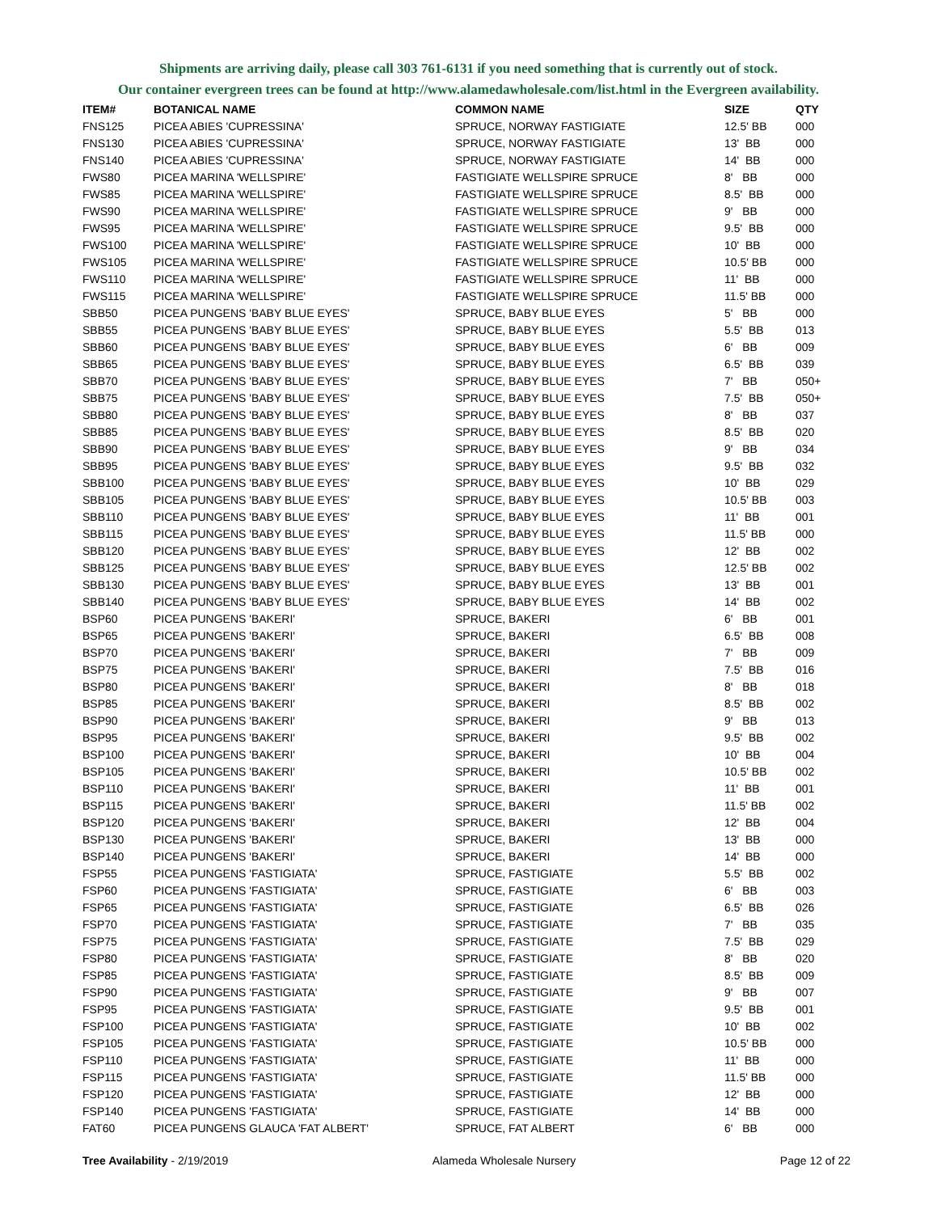Shipments are arriving daily, please call 303 761-6131 if you need something that is currently out of stock.
Our container evergreen trees can be found at http://www.alamedawholesale.com/list.html in the Evergreen availability.
| ITEM# | BOTANICAL NAME | COMMON NAME | SIZE | QTY |
| --- | --- | --- | --- | --- |
| FNS125 | PICEA ABIES 'CUPRESSINA' | SPRUCE, NORWAY FASTIGIATE | 12.5' BB | 000 |
| FNS130 | PICEA ABIES 'CUPRESSINA' | SPRUCE, NORWAY FASTIGIATE | 13' BB | 000 |
| FNS140 | PICEA ABIES 'CUPRESSINA' | SPRUCE, NORWAY FASTIGIATE | 14' BB | 000 |
| FWS80 | PICEA MARINA 'WELLSPIRE' | FASTIGIATE WELLSPIRE SPRUCE | 8' BB | 000 |
| FWS85 | PICEA MARINA 'WELLSPIRE' | FASTIGIATE WELLSPIRE SPRUCE | 8.5' BB | 000 |
| FWS90 | PICEA MARINA 'WELLSPIRE' | FASTIGIATE WELLSPIRE SPRUCE | 9' BB | 000 |
| FWS95 | PICEA MARINA 'WELLSPIRE' | FASTIGIATE WELLSPIRE SPRUCE | 9.5' BB | 000 |
| FWS100 | PICEA MARINA 'WELLSPIRE' | FASTIGIATE WELLSPIRE SPRUCE | 10' BB | 000 |
| FWS105 | PICEA MARINA 'WELLSPIRE' | FASTIGIATE WELLSPIRE SPRUCE | 10.5' BB | 000 |
| FWS110 | PICEA MARINA 'WELLSPIRE' | FASTIGIATE WELLSPIRE SPRUCE | 11' BB | 000 |
| FWS115 | PICEA MARINA 'WELLSPIRE' | FASTIGIATE WELLSPIRE SPRUCE | 11.5' BB | 000 |
| SBB50 | PICEA PUNGENS 'BABY BLUE EYES' | SPRUCE, BABY BLUE EYES | 5' BB | 000 |
| SBB55 | PICEA PUNGENS 'BABY BLUE EYES' | SPRUCE, BABY BLUE EYES | 5.5' BB | 013 |
| SBB60 | PICEA PUNGENS 'BABY BLUE EYES' | SPRUCE, BABY BLUE EYES | 6' BB | 009 |
| SBB65 | PICEA PUNGENS 'BABY BLUE EYES' | SPRUCE, BABY BLUE EYES | 6.5' BB | 039 |
| SBB70 | PICEA PUNGENS 'BABY BLUE EYES' | SPRUCE, BABY BLUE EYES | 7' BB | 050+ |
| SBB75 | PICEA PUNGENS 'BABY BLUE EYES' | SPRUCE, BABY BLUE EYES | 7.5' BB | 050+ |
| SBB80 | PICEA PUNGENS 'BABY BLUE EYES' | SPRUCE, BABY BLUE EYES | 8' BB | 037 |
| SBB85 | PICEA PUNGENS 'BABY BLUE EYES' | SPRUCE, BABY BLUE EYES | 8.5' BB | 020 |
| SBB90 | PICEA PUNGENS 'BABY BLUE EYES' | SPRUCE, BABY BLUE EYES | 9' BB | 034 |
| SBB95 | PICEA PUNGENS 'BABY BLUE EYES' | SPRUCE, BABY BLUE EYES | 9.5' BB | 032 |
| SBB100 | PICEA PUNGENS 'BABY BLUE EYES' | SPRUCE, BABY BLUE EYES | 10' BB | 029 |
| SBB105 | PICEA PUNGENS 'BABY BLUE EYES' | SPRUCE, BABY BLUE EYES | 10.5' BB | 003 |
| SBB110 | PICEA PUNGENS 'BABY BLUE EYES' | SPRUCE, BABY BLUE EYES | 11' BB | 001 |
| SBB115 | PICEA PUNGENS 'BABY BLUE EYES' | SPRUCE, BABY BLUE EYES | 11.5' BB | 000 |
| SBB120 | PICEA PUNGENS 'BABY BLUE EYES' | SPRUCE, BABY BLUE EYES | 12' BB | 002 |
| SBB125 | PICEA PUNGENS 'BABY BLUE EYES' | SPRUCE, BABY BLUE EYES | 12.5' BB | 002 |
| SBB130 | PICEA PUNGENS 'BABY BLUE EYES' | SPRUCE, BABY BLUE EYES | 13' BB | 001 |
| SBB140 | PICEA PUNGENS 'BABY BLUE EYES' | SPRUCE, BABY BLUE EYES | 14' BB | 002 |
| BSP60 | PICEA PUNGENS 'BAKERI' | SPRUCE, BAKERI | 6' BB | 001 |
| BSP65 | PICEA PUNGENS 'BAKERI' | SPRUCE, BAKERI | 6.5' BB | 008 |
| BSP70 | PICEA PUNGENS 'BAKERI' | SPRUCE, BAKERI | 7' BB | 009 |
| BSP75 | PICEA PUNGENS 'BAKERI' | SPRUCE, BAKERI | 7.5' BB | 016 |
| BSP80 | PICEA PUNGENS 'BAKERI' | SPRUCE, BAKERI | 8' BB | 018 |
| BSP85 | PICEA PUNGENS 'BAKERI' | SPRUCE, BAKERI | 8.5' BB | 002 |
| BSP90 | PICEA PUNGENS 'BAKERI' | SPRUCE, BAKERI | 9' BB | 013 |
| BSP95 | PICEA PUNGENS 'BAKERI' | SPRUCE, BAKERI | 9.5' BB | 002 |
| BSP100 | PICEA PUNGENS 'BAKERI' | SPRUCE, BAKERI | 10' BB | 004 |
| BSP105 | PICEA PUNGENS 'BAKERI' | SPRUCE, BAKERI | 10.5' BB | 002 |
| BSP110 | PICEA PUNGENS 'BAKERI' | SPRUCE, BAKERI | 11' BB | 001 |
| BSP115 | PICEA PUNGENS 'BAKERI' | SPRUCE, BAKERI | 11.5' BB | 002 |
| BSP120 | PICEA PUNGENS 'BAKERI' | SPRUCE, BAKERI | 12' BB | 004 |
| BSP130 | PICEA PUNGENS 'BAKERI' | SPRUCE, BAKERI | 13' BB | 000 |
| BSP140 | PICEA PUNGENS 'BAKERI' | SPRUCE, BAKERI | 14' BB | 000 |
| FSP55 | PICEA PUNGENS 'FASTIGIATA' | SPRUCE, FASTIGIATE | 5.5' BB | 002 |
| FSP60 | PICEA PUNGENS 'FASTIGIATA' | SPRUCE, FASTIGIATE | 6' BB | 003 |
| FSP65 | PICEA PUNGENS 'FASTIGIATA' | SPRUCE, FASTIGIATE | 6.5' BB | 026 |
| FSP70 | PICEA PUNGENS 'FASTIGIATA' | SPRUCE, FASTIGIATE | 7' BB | 035 |
| FSP75 | PICEA PUNGENS 'FASTIGIATA' | SPRUCE, FASTIGIATE | 7.5' BB | 029 |
| FSP80 | PICEA PUNGENS 'FASTIGIATA' | SPRUCE, FASTIGIATE | 8' BB | 020 |
| FSP85 | PICEA PUNGENS 'FASTIGIATA' | SPRUCE, FASTIGIATE | 8.5' BB | 009 |
| FSP90 | PICEA PUNGENS 'FASTIGIATA' | SPRUCE, FASTIGIATE | 9' BB | 007 |
| FSP95 | PICEA PUNGENS 'FASTIGIATA' | SPRUCE, FASTIGIATE | 9.5' BB | 001 |
| FSP100 | PICEA PUNGENS 'FASTIGIATA' | SPRUCE, FASTIGIATE | 10' BB | 002 |
| FSP105 | PICEA PUNGENS 'FASTIGIATA' | SPRUCE, FASTIGIATE | 10.5' BB | 000 |
| FSP110 | PICEA PUNGENS 'FASTIGIATA' | SPRUCE, FASTIGIATE | 11' BB | 000 |
| FSP115 | PICEA PUNGENS 'FASTIGIATA' | SPRUCE, FASTIGIATE | 11.5' BB | 000 |
| FSP120 | PICEA PUNGENS 'FASTIGIATA' | SPRUCE, FASTIGIATE | 12' BB | 000 |
| FSP140 | PICEA PUNGENS 'FASTIGIATA' | SPRUCE, FASTIGIATE | 14' BB | 000 |
| FAT60 | PICEA PUNGENS GLAUCA 'FAT ALBERT' | SPRUCE, FAT ALBERT | 6' BB | 000 |
Tree Availability - 2/19/2019 Alameda Wholesale Nursery Page 12 of 22